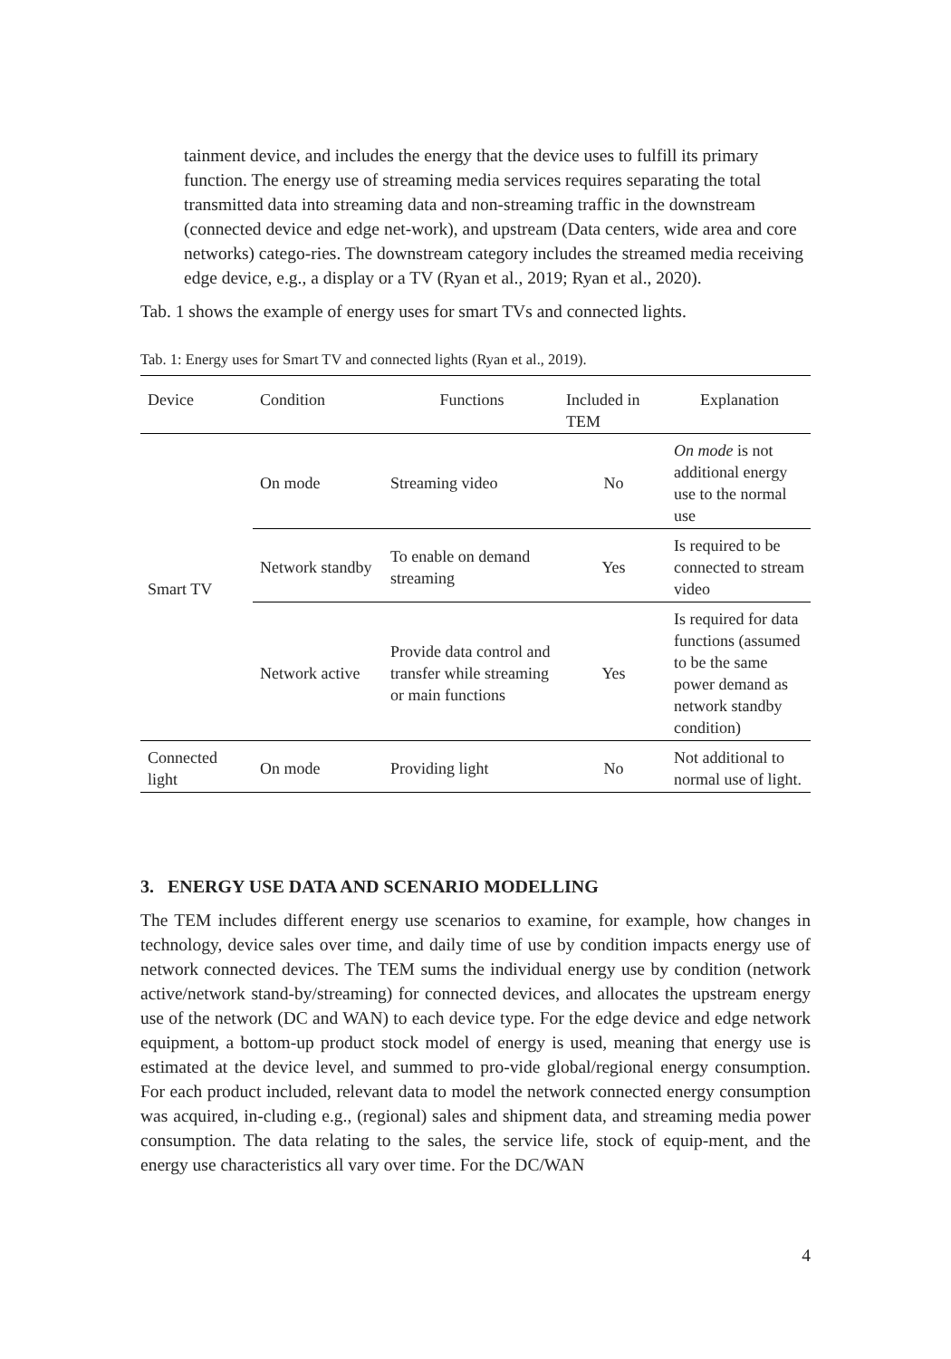tainment device, and includes the energy that the device uses to fulfill its primary function. The energy use of streaming media services requires separating the total transmitted data into streaming data and non-streaming traffic in the downstream (connected device and edge net-work), and upstream (Data centers, wide area and core networks) catego-ries. The downstream category includes the streamed media receiving edge device, e.g., a display or a TV (Ryan et al., 2019; Ryan et al., 2020).
Tab. 1 shows the example of energy uses for smart TVs and connected lights.
Tab. 1: Energy uses for Smart TV and connected lights (Ryan et al., 2019).
| Device | Condition | Functions | Included in TEM | Explanation |
| --- | --- | --- | --- | --- |
| Smart TV | On mode | Streaming video | No | On mode is not additional energy use to the normal use |
| | Network standby | To enable on demand streaming | Yes | Is required to be connected to stream video |
| | Network active | Provide data control and transfer while streaming or main functions | Yes | Is required for data functions (assumed to be the same power demand as network standby condition) |
| Connected light | On mode | Providing light | No | Not additional to normal use of light. |
3. ENERGY USE DATA AND SCENARIO MODELLING
The TEM includes different energy use scenarios to examine, for example, how changes in technology, device sales over time, and daily time of use by condition impacts energy use of network connected devices. The TEM sums the individual energy use by condition (network active/network stand-by/streaming) for connected devices, and allocates the upstream energy use of the network (DC and WAN) to each device type. For the edge device and edge network equipment, a bottom-up product stock model of energy is used, meaning that energy use is estimated at the device level, and summed to pro-vide global/regional energy consumption. For each product included, relevant data to model the network connected energy consumption was acquired, in-cluding e.g., (regional) sales and shipment data, and streaming media power consumption. The data relating to the sales, the service life, stock of equip-ment, and the energy use characteristics all vary over time. For the DC/WAN
4